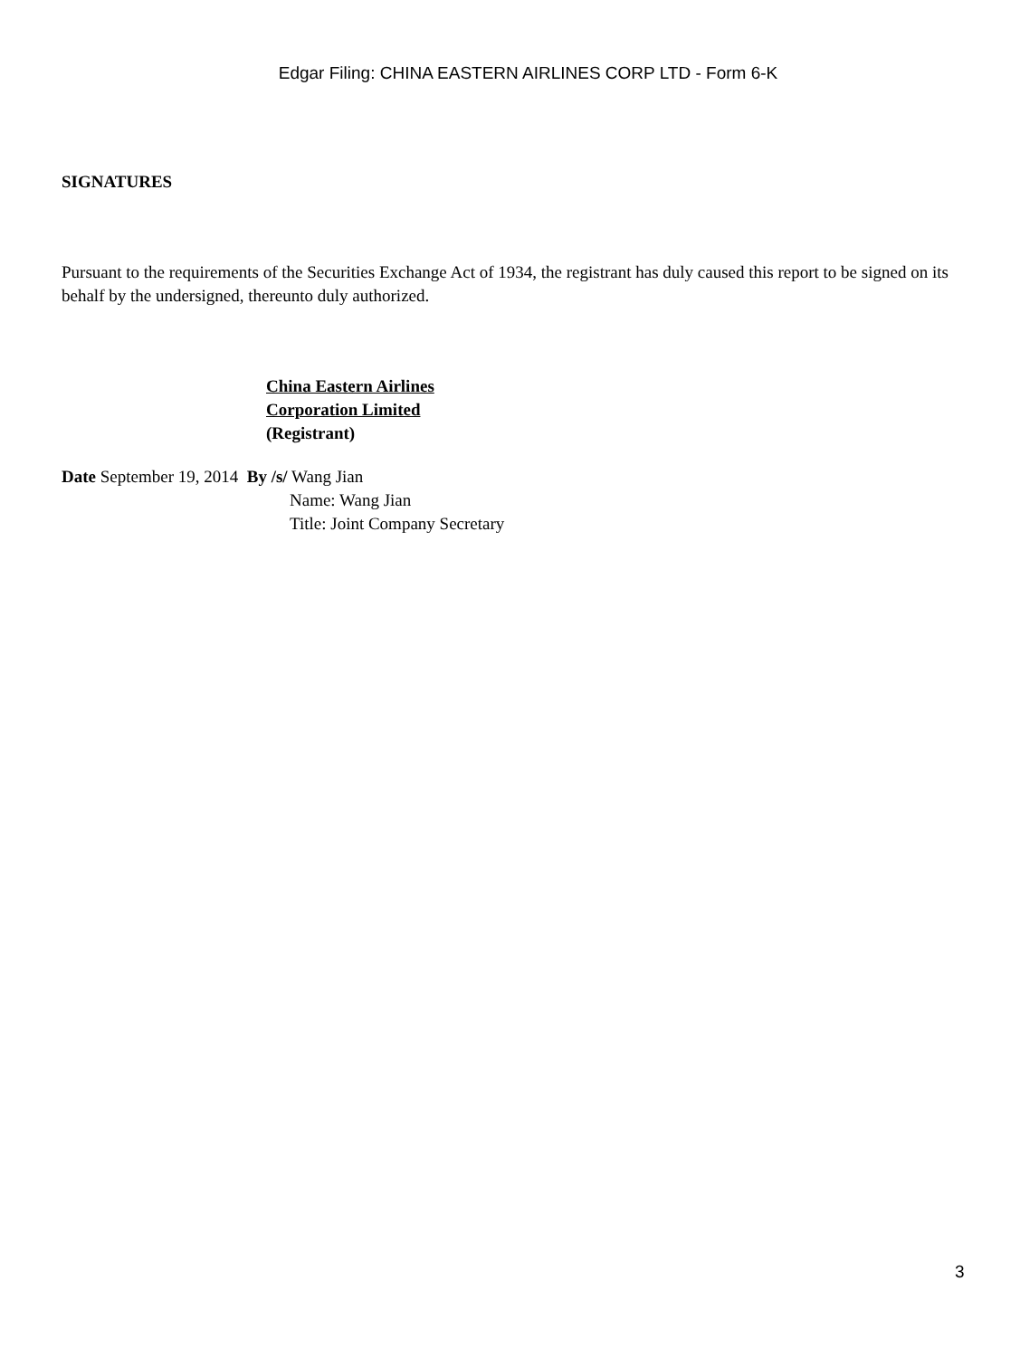Edgar Filing: CHINA EASTERN AIRLINES CORP LTD - Form 6-K
SIGNATURES
Pursuant to the requirements of the Securities Exchange Act of 1934, the registrant has duly caused this report to be signed on its behalf by the undersigned, thereunto duly authorized.
China Eastern Airlines
Corporation Limited
(Registrant)
Date September 19, 2014 By /s/ Wang Jian
Name: Wang Jian
Title: Joint Company Secretary
3